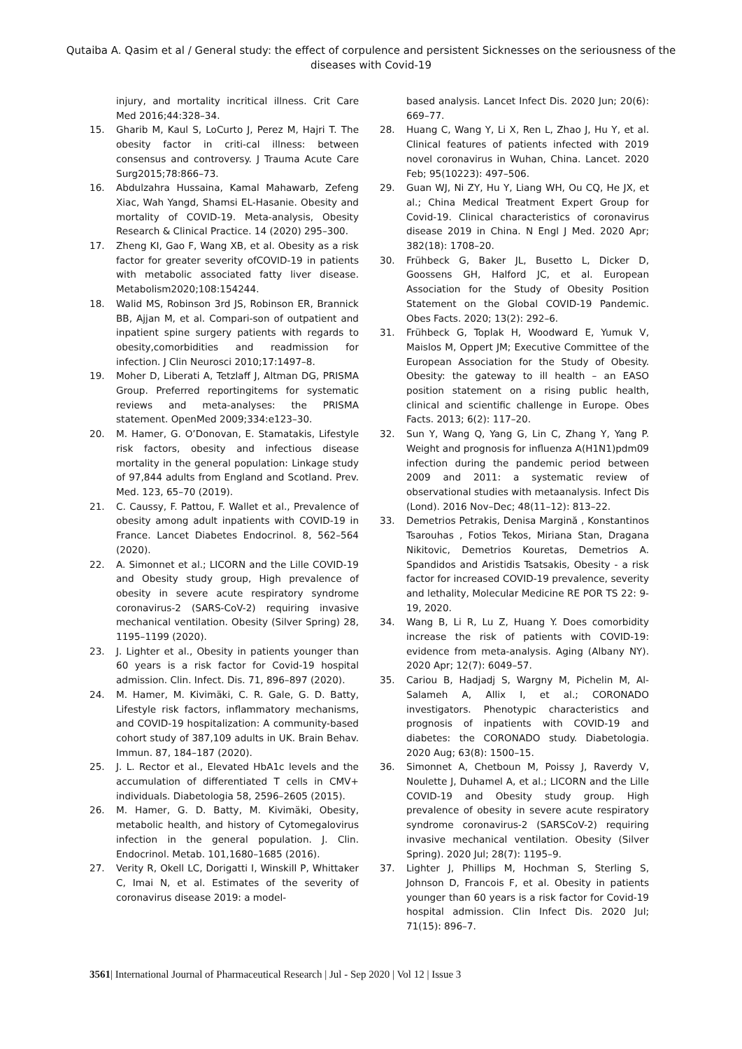Qutaiba A. Qasim et al / General study: the effect of corpulence and persistent Sicknesses on the seriousness of the diseases with Covid-19
injury, and mortality incritical illness. Crit Care Med 2016;44:328–34.
15. Gharib M, Kaul S, LoCurto J, Perez M, Hajri T. The obesity factor in criti-cal illness: between consensus and controversy. J Trauma Acute Care Surg2015;78:866–73.
16. Abdulzahra Hussaina, Kamal Mahawarb, Zefeng Xiac, Wah Yangd, Shamsi EL-Hasanie. Obesity and mortality of COVID-19. Meta-analysis, Obesity Research & Clinical Practice. 14 (2020) 295–300.
17. Zheng KI, Gao F, Wang XB, et al. Obesity as a risk factor for greater severity ofCOVID-19 in patients with metabolic associated fatty liver disease. Metabolism2020;108:154244.
18. Walid MS, Robinson 3rd JS, Robinson ER, Brannick BB, Ajjan M, et al. Compari-son of outpatient and inpatient spine surgery patients with regards to obesity,comorbidities and readmission for infection. J Clin Neurosci 2010;17:1497–8.
19. Moher D, Liberati A, Tetzlaff J, Altman DG, PRISMA Group. Preferred reportingitems for systematic reviews and meta-analyses: the PRISMA statement. OpenMed 2009;334:e123–30.
20. M. Hamer, G. O’Donovan, E. Stamatakis, Lifestyle risk factors, obesity and infectious disease mortality in the general population: Linkage study of 97,844 adults from England and Scotland. Prev. Med. 123, 65–70 (2019).
21. C. Caussy, F. Pattou, F. Wallet et al., Prevalence of obesity among adult inpatients with COVID-19 in France. Lancet Diabetes Endocrinol. 8, 562–564 (2020).
22. A. Simonnet et al.; LICORN and the Lille COVID-19 and Obesity study group, High prevalence of obesity in severe acute respiratory syndrome coronavirus-2 (SARS-CoV-2) requiring invasive mechanical ventilation. Obesity (Silver Spring) 28, 1195–1199 (2020).
23. J. Lighter et al., Obesity in patients younger than 60 years is a risk factor for Covid-19 hospital admission. Clin. Infect. Dis. 71, 896–897 (2020).
24. M. Hamer, M. Kivimäki, C. R. Gale, G. D. Batty, Lifestyle risk factors, inflammatory mechanisms, and COVID-19 hospitalization: A community-based cohort study of 387,109 adults in UK. Brain Behav. Immun. 87, 184–187 (2020).
25. J. L. Rector et al., Elevated HbA1c levels and the accumulation of differentiated T cells in CMV+ individuals. Diabetologia 58, 2596–2605 (2015).
26. M. Hamer, G. D. Batty, M. Kivimäki, Obesity, metabolic health, and history of Cytomegalovirus infection in the general population. J. Clin. Endocrinol. Metab. 101,1680–1685 (2016).
27. Verity R, Okell LC, Dorigatti I, Winskill P, Whittaker C, Imai N, et al. Estimates of the severity of coronavirus disease 2019: a model-
based analysis. Lancet Infect Dis. 2020 Jun; 20(6): 669–77.
28. Huang C, Wang Y, Li X, Ren L, Zhao J, Hu Y, et al. Clinical features of patients infected with 2019 novel coronavirus in Wuhan, China. Lancet. 2020 Feb; 95(10223): 497–506.
29. Guan WJ, Ni ZY, Hu Y, Liang WH, Ou CQ, He JX, et al.; China Medical Treatment Expert Group for Covid-19. Clinical characteristics of coronavirus disease 2019 in China. N Engl J Med. 2020 Apr; 382(18): 1708–20.
30. Frühbeck G, Baker JL, Busetto L, Dicker D, Goossens GH, Halford JC, et al. European Association for the Study of Obesity Position Statement on the Global COVID-19 Pandemic. Obes Facts. 2020; 13(2): 292–6.
31. Frühbeck G, Toplak H, Woodward E, Yumuk V, Maislos M, Oppert JM; Executive Committee of the European Association for the Study of Obesity. Obesity: the gateway to ill health – an EASO position statement on a rising public health, clinical and scientific challenge in Europe. Obes Facts. 2013; 6(2): 117–20.
32. Sun Y, Wang Q, Yang G, Lin C, Zhang Y, Yang P. Weight and prognosis for influenza A(H1N1)pdm09 infection during the pandemic period between 2009 and 2011: a systematic review of observational studies with metaanalysis. Infect Dis (Lond). 2016 Nov–Dec; 48(11–12): 813–22.
33. Demetrios Petrakis, Denisa Margină , Konstantinos Tsarouhas , Fotios Tekos, Miriana Stan, Dragana Nikitovic, Demetrios Kouretas, Demetrios A. Spandidos and Aristidis Tsatsakis, Obesity - a risk factor for increased COVID-19 prevalence, severity and lethality, Molecular Medicine RE POR TS 22: 9-19, 2020.
34. Wang B, Li R, Lu Z, Huang Y. Does comorbidity increase the risk of patients with COVID-19: evidence from meta-analysis. Aging (Albany NY). 2020 Apr; 12(7): 6049–57.
35. Cariou B, Hadjadj S, Wargny M, Pichelin M, Al-Salameh A, Allix I, et al.; CORONADO investigators. Phenotypic characteristics and prognosis of inpatients with COVID-19 and diabetes: the CORONADO study. Diabetologia. 2020 Aug; 63(8): 1500–15.
36. Simonnet A, Chetboun M, Poissy J, Raverdy V, Noulette J, Duhamel A, et al.; LICORN and the Lille COVID-19 and Obesity study group. High prevalence of obesity in severe acute respiratory syndrome coronavirus-2 (SARSCoV-2) requiring invasive mechanical ventilation. Obesity (Silver Spring). 2020 Jul; 28(7): 1195–9.
37. Lighter J, Phillips M, Hochman S, Sterling S, Johnson D, Francois F, et al. Obesity in patients younger than 60 years is a risk factor for Covid-19 hospital admission. Clin Infect Dis. 2020 Jul; 71(15): 896–7.
3561| International Journal of Pharmaceutical Research | Jul - Sep 2020 | Vol 12 | Issue 3